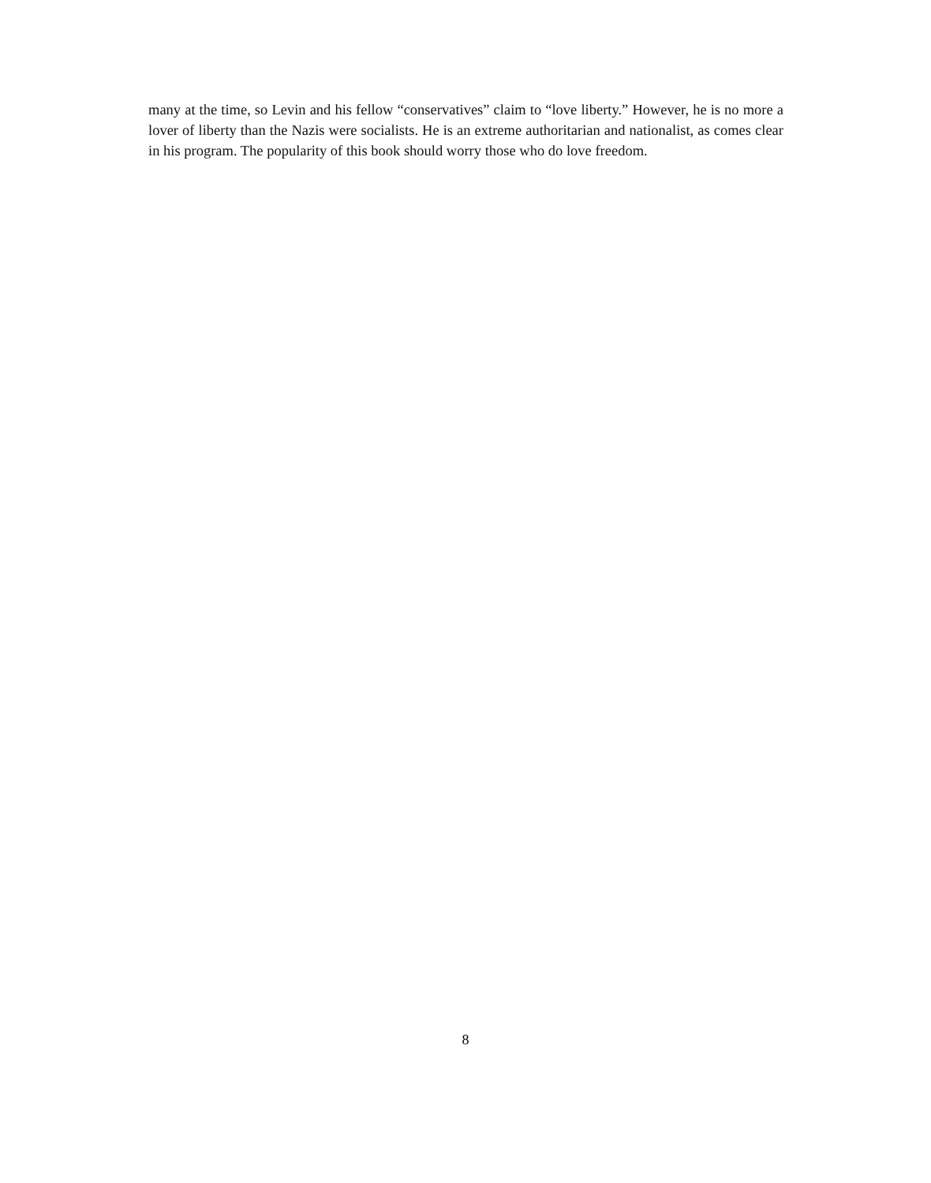many at the time, so Levin and his fellow “conservatives” claim to “love liberty.” However, he is no more a lover of liberty than the Nazis were socialists. He is an extreme authoritarian and nationalist, as comes clear in his program. The popularity of this book should worry those who do love freedom.
8